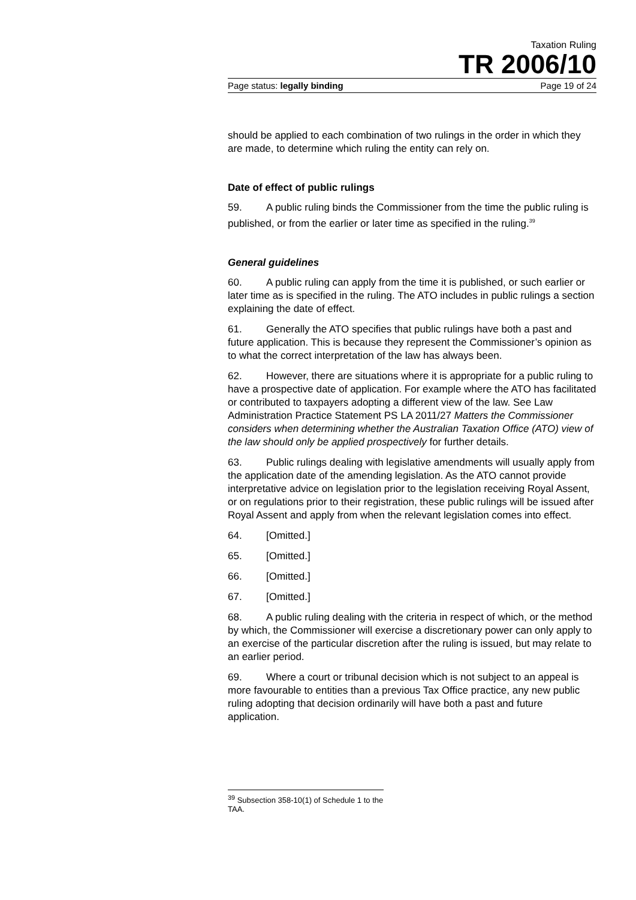Taxation Ruling
TR 2006/10
Page status: legally binding Page 19 of 24
should be applied to each combination of two rulings in the order in which they are made, to determine which ruling the entity can rely on.
Date of effect of public rulings
59. A public ruling binds the Commissioner from the time the public ruling is published, or from the earlier or later time as specified in the ruling.<sup>39</sup>
General guidelines
60. A public ruling can apply from the time it is published, or such earlier or later time as is specified in the ruling. The ATO includes in public rulings a section explaining the date of effect.
61. Generally the ATO specifies that public rulings have both a past and future application. This is because they represent the Commissioner’s opinion as to what the correct interpretation of the law has always been.
62. However, there are situations where it is appropriate for a public ruling to have a prospective date of application. For example where the ATO has facilitated or contributed to taxpayers adopting a different view of the law. See Law Administration Practice Statement PS LA 2011/27 Matters the Commissioner considers when determining whether the Australian Taxation Office (ATO) view of the law should only be applied prospectively for further details.
63. Public rulings dealing with legislative amendments will usually apply from the application date of the amending legislation. As the ATO cannot provide interpretative advice on legislation prior to the legislation receiving Royal Assent, or on regulations prior to their registration, these public rulings will be issued after Royal Assent and apply from when the relevant legislation comes into effect.
64. [Omitted.]
65. [Omitted.]
66. [Omitted.]
67. [Omitted.]
68. A public ruling dealing with the criteria in respect of which, or the method by which, the Commissioner will exercise a discretionary power can only apply to an exercise of the particular discretion after the ruling is issued, but may relate to an earlier period.
69. Where a court or tribunal decision which is not subject to an appeal is more favourable to entities than a previous Tax Office practice, any new public ruling adopting that decision ordinarily will have both a past and future application.
<sup>39</sup> Subsection 358-10(1) of Schedule 1 to the TAA.